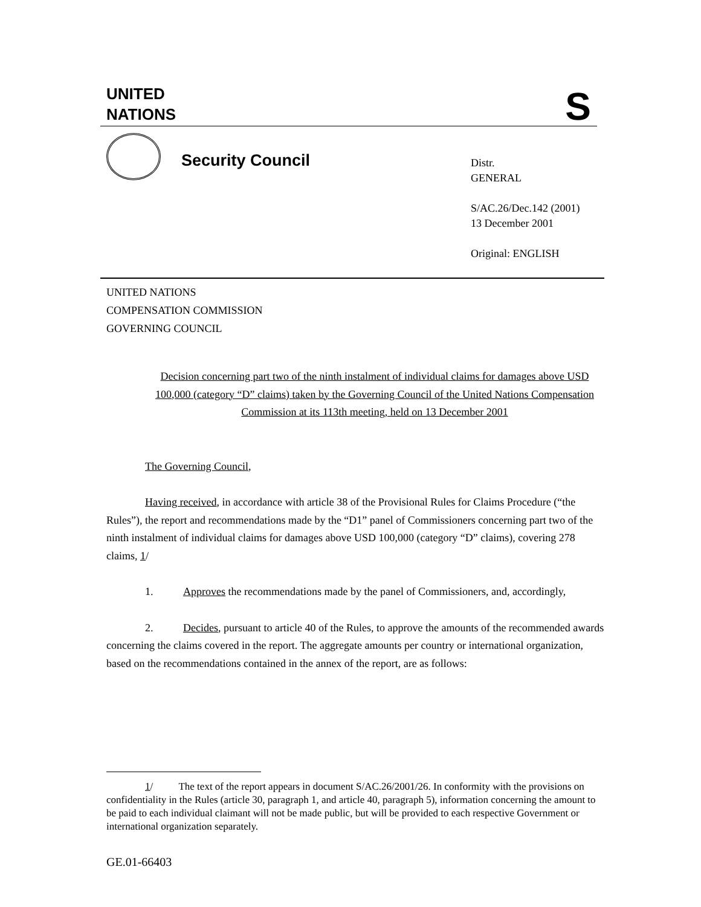UNITED
NATIONS
S
Security Council
Distr.
GENERAL
S/AC.26/Dec.142 (2001)
13 December 2001
Original: ENGLISH
UNITED NATIONS
COMPENSATION COMMISSION
GOVERNING COUNCIL
Decision concerning part two of the ninth instalment of individual claims for damages above USD 100,000 (category “D” claims) taken by the Governing Council of the United Nations Compensation Commission at its 113th meeting, held on 13 December 2001
The Governing Council,
Having received, in accordance with article 38 of the Provisional Rules for Claims Procedure (“the Rules”), the report and recommendations made by the “D1” panel of Commissioners concerning part two of the ninth instalment of individual claims for damages above USD 100,000 (category “D” claims), covering 278 claims, 1/
1. Approves the recommendations made by the panel of Commissioners, and, accordingly,
2. Decides, pursuant to article 40 of the Rules, to approve the amounts of the recommended awards concerning the claims covered in the report. The aggregate amounts per country or international organization, based on the recommendations contained in the annex of the report, are as follows:
1/ The text of the report appears in document S/AC.26/2001/26. In conformity with the provisions on confidentiality in the Rules (article 30, paragraph 1, and article 40, paragraph 5), information concerning the amount to be paid to each individual claimant will not be made public, but will be provided to each respective Government or international organization separately.
GE.01-66403